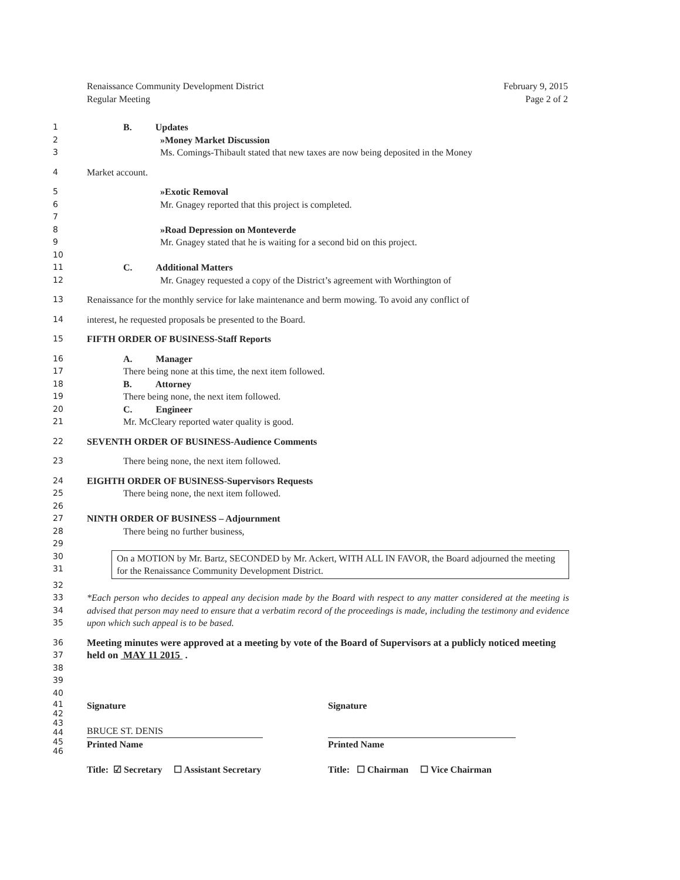Renaissance Community Development District
Regular Meeting
February 9, 2015
Page 2 of 2
1 B. Updates
2 »Money Market Discussion
3 Ms. Comings-Thibault stated that new taxes are now being deposited in the Money
4 Market account.
5 »Exotic Removal
6 Mr. Gnagey reported that this project is completed.
7
8 »Road Depression on Monteverde
9 Mr. Gnagey stated that he is waiting for a second bid on this project.
10
11 C. Additional Matters
12 Mr. Gnagey requested a copy of the District’s agreement with Worthington of
13 Renaissance for the monthly service for lake maintenance and berm mowing. To avoid any conflict of
14 interest, he requested proposals be presented to the Board.
15 FIFTH ORDER OF BUSINESS-Staff Reports
16 A. Manager
17 There being none at this time, the next item followed.
18 B. Attorney
19 There being none, the next item followed.
20 C. Engineer
21 Mr. McCleary reported water quality is good.
22 SEVENTH ORDER OF BUSINESS-Audience Comments
23 There being none, the next item followed.
24 EIGHTH ORDER OF BUSINESS-Supervisors Requests
25 There being none, the next item followed.
26
27 NINTH ORDER OF BUSINESS – Adjournment
28 There being no further business,
29
30
31
On a MOTION by Mr. Bartz, SECONDED by Mr. Ackert, WITH ALL IN FAVOR, the Board adjourned the meeting for the Renaissance Community Development District.
32
33
34
35 *Each person who decides to appeal any decision made by the Board with respect to any matter considered at the meeting is advised that person may need to ensure that a verbatim record of the proceedings is made, including the testimony and evidence upon which such appeal is to be based.
36
37 Meeting minutes were approved at a meeting by vote of the Board of Supervisors at a publicly noticed meeting held on MAY 11 2015 .
38
39
40
41
42
43
44
45
46
Signature
BRUCE ST. DENIS
Printed Name
Title: ☑ Secretary ☐ Assistant Secretary
Signature
Printed Name
Title: ☐ Chairman ☐ Vice Chairman